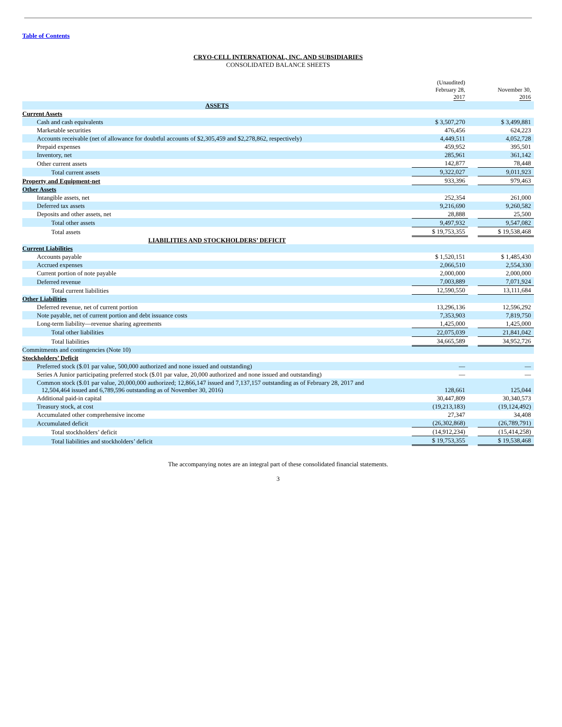Table of Contents
CRYO-CELL INTERNATIONAL, INC. AND SUBSIDIARIES
CONSOLIDATED BALANCE SHEETS
| | (Unaudited) February 28, 2017 | | November 30, 2016 |
| --- | --- | --- | --- |
| ASSETS | | | |
| Current Assets | | | |
| Cash and cash equivalents | $ 3,507,270 | | $ 3,499,881 |
| Marketable securities | 476,456 | | 624,223 |
| Accounts receivable (net of allowance for doubtful accounts of $2,305,459 and $2,278,862, respectively) | 4,449,511 | | 4,052,728 |
| Prepaid expenses | 459,952 | | 395,501 |
| Inventory, net | 285,961 | | 361,142 |
| Other current assets | 142,877 | | 78,448 |
| Total current assets | 9,322,027 | | 9,011,923 |
| Property and Equipment-net | 933,396 | | 979,463 |
| Other Assets | | | |
| Intangible assets, net | 252,354 | | 261,000 |
| Deferred tax assets | 9,216,690 | | 9,260,582 |
| Deposits and other assets, net | 28,888 | | 25,500 |
| Total other assets | 9,497,932 | | 9,547,082 |
| Total assets | $ 19,753,355 | | $ 19,538,468 |
| LIABILITIES AND STOCKHOLDERS’ DEFICIT | | | |
| Current Liabilities | | | |
| Accounts payable | $ 1,520,151 | | $ 1,485,430 |
| Accrued expenses | 2,066,510 | | 2,554,330 |
| Current portion of note payable | 2,000,000 | | 2,000,000 |
| Deferred revenue | 7,003,889 | | 7,071,924 |
| Total current liabilities | 12,590,550 | | 13,111,684 |
| Other Liabilities | | | |
| Deferred revenue, net of current portion | 13,296,136 | | 12,596,292 |
| Note payable, net of current portion and debt issuance costs | 7,353,903 | | 7,819,750 |
| Long-term liability—revenue sharing agreements | 1,425,000 | | 1,425,000 |
| Total other liabilities | 22,075,039 | | 21,841,042 |
| Total liabilities | 34,665,589 | | 34,952,726 |
| Commitments and contingencies (Note 10) | | | |
| Stockholders’ Deficit | | | |
| Preferred stock ($.01 par value, 500,000 authorized and none issued and outstanding) | — | | — |
| Series A Junior participating preferred stock ($.01 par value, 20,000 authorized and none issued and outstanding) | — | | — |
| Common stock ($.01 par value, 20,000,000 authorized; 12,866,147 issued and 7,137,157 outstanding as of February 28, 2017 and 12,504,464 issued and 6,789,596 outstanding as of November 30, 2016) | 128,661 | | 125,044 |
| Additional paid-in capital | 30,447,809 | | 30,340,573 |
| Treasury stock, at cost | (19,213,183) | | (19,124,492) |
| Accumulated other comprehensive income | 27,347 | | 34,408 |
| Accumulated deficit | (26,302,868) | | (26,789,791) |
| Total stockholders’ deficit | (14,912,234) | | (15,414,258) |
| Total liabilities and stockholders’ deficit | $ 19,753,355 | | $ 19,538,468 |
The accompanying notes are an integral part of these consolidated financial statements.
3